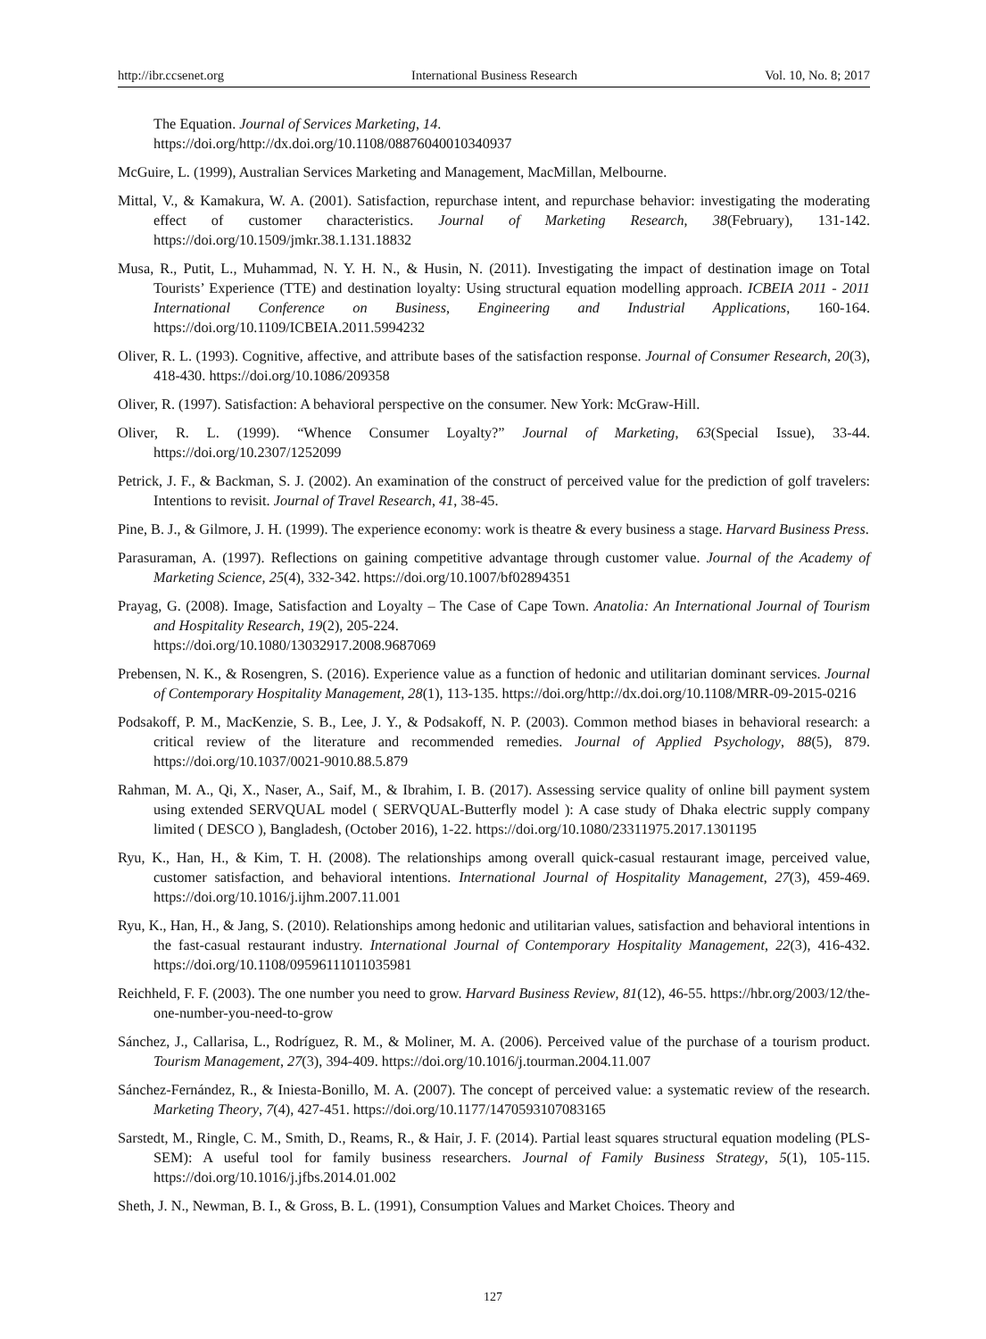http://ibr.ccsenet.org International Business Research Vol. 10, No. 8; 2017
The Equation. Journal of Services Marketing, 14.
https://doi.org/http://dx.doi.org/10.1108/08876040010340937
McGuire, L. (1999), Australian Services Marketing and Management, MacMillan, Melbourne.
Mittal, V., & Kamakura, W. A. (2001). Satisfaction, repurchase intent, and repurchase behavior: investigating the moderating effect of customer characteristics. Journal of Marketing Research, 38(February), 131-142. https://doi.org/10.1509/jmkr.38.1.131.18832
Musa, R., Putit, L., Muhammad, N. Y. H. N., & Husin, N. (2011). Investigating the impact of destination image on Total Tourists’ Experience (TTE) and destination loyalty: Using structural equation modelling approach. ICBEIA 2011 - 2011 International Conference on Business, Engineering and Industrial Applications, 160-164. https://doi.org/10.1109/ICBEIA.2011.5994232
Oliver, R. L. (1993). Cognitive, affective, and attribute bases of the satisfaction response. Journal of Consumer Research, 20(3), 418-430. https://doi.org/10.1086/209358
Oliver, R. (1997). Satisfaction: A behavioral perspective on the consumer. New York: McGraw-Hill.
Oliver, R. L. (1999). “Whence Consumer Loyalty?” Journal of Marketing, 63(Special Issue), 33-44. https://doi.org/10.2307/1252099
Petrick, J. F., & Backman, S. J. (2002). An examination of the construct of perceived value for the prediction of golf travelers: Intentions to revisit. Journal of Travel Research, 41, 38-45.
Pine, B. J., & Gilmore, J. H. (1999). The experience economy: work is theatre & every business a stage. Harvard Business Press.
Parasuraman, A. (1997). Reflections on gaining competitive advantage through customer value. Journal of the Academy of Marketing Science, 25(4), 332-342. https://doi.org/10.1007/bf02894351
Prayag, G. (2008). Image, Satisfaction and Loyalty – The Case of Cape Town. Anatolia: An International Journal of Tourism and Hospitality Research, 19(2), 205-224.
https://doi.org/10.1080/13032917.2008.9687069
Prebensen, N. K., & Rosengren, S. (2016). Experience value as a function of hedonic and utilitarian dominant services. Journal of Contemporary Hospitality Management, 28(1), 113-135. https://doi.org/http://dx.doi.org/10.1108/MRR-09-2015-0216
Podsakoff, P. M., MacKenzie, S. B., Lee, J. Y., & Podsakoff, N. P. (2003). Common method biases in behavioral research: a critical review of the literature and recommended remedies. Journal of Applied Psychology, 88(5), 879. https://doi.org/10.1037/0021-9010.88.5.879
Rahman, M. A., Qi, X., Naser, A., Saif, M., & Ibrahim, I. B. (2017). Assessing service quality of online bill payment system using extended SERVQUAL model ( SERVQUAL-Butterfly model ): A case study of Dhaka electric supply company limited ( DESCO ), Bangladesh, (October 2016), 1-22. https://doi.org/10.1080/23311975.2017.1301195
Ryu, K., Han, H., & Kim, T. H. (2008). The relationships among overall quick-casual restaurant image, perceived value, customer satisfaction, and behavioral intentions. International Journal of Hospitality Management, 27(3), 459-469. https://doi.org/10.1016/j.ijhm.2007.11.001
Ryu, K., Han, H., & Jang, S. (2010). Relationships among hedonic and utilitarian values, satisfaction and behavioral intentions in the fast-casual restaurant industry. International Journal of Contemporary Hospitality Management, 22(3), 416-432. https://doi.org/10.1108/09596111011035981
Reichheld, F. F. (2003). The one number you need to grow. Harvard Business Review, 81(12), 46-55. https://hbr.org/2003/12/the-one-number-you-need-to-grow
Sánchez, J., Callarisa, L., Rodríguez, R. M., & Moliner, M. A. (2006). Perceived value of the purchase of a tourism product. Tourism Management, 27(3), 394-409. https://doi.org/10.1016/j.tourman.2004.11.007
Sánchez-Fernández, R., & Iniesta-Bonillo, M. A. (2007). The concept of perceived value: a systematic review of the research. Marketing Theory, 7(4), 427-451. https://doi.org/10.1177/1470593107083165
Sarstedt, M., Ringle, C. M., Smith, D., Reams, R., & Hair, J. F. (2014). Partial least squares structural equation modeling (PLS-SEM): A useful tool for family business researchers. Journal of Family Business Strategy, 5(1), 105-115. https://doi.org/10.1016/j.jfbs.2014.01.002
Sheth, J. N., Newman, B. I., & Gross, B. L. (1991), Consumption Values and Market Choices. Theory and
127